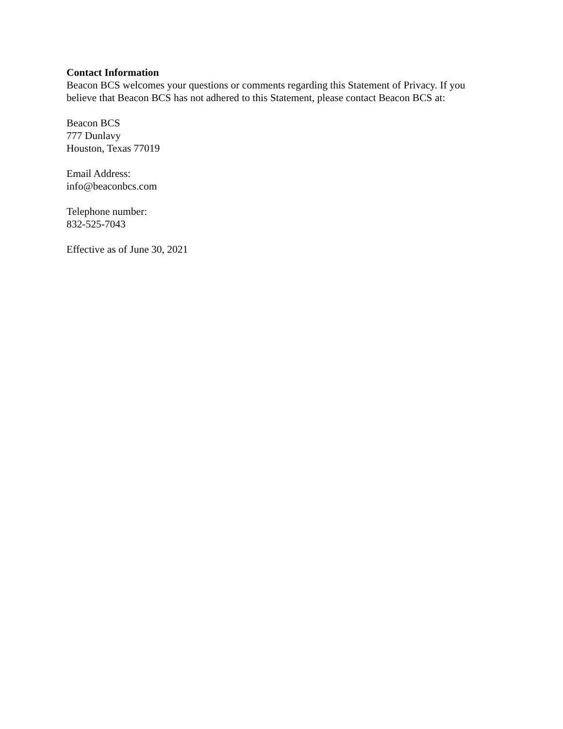Contact Information
Beacon BCS welcomes your questions or comments regarding this Statement of Privacy. If you believe that Beacon BCS has not adhered to this Statement, please contact Beacon BCS at:
Beacon BCS
777 Dunlavy
Houston, Texas 77019
Email Address:
info@beaconbcs.com
Telephone number:
832-525-7043
Effective as of June 30, 2021